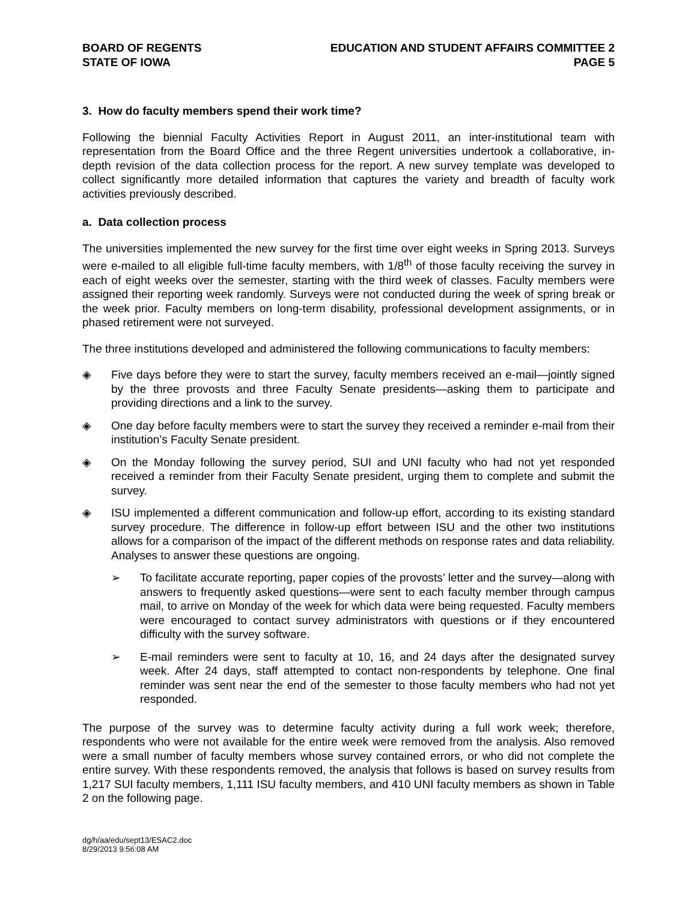BOARD OF REGENTS
STATE OF IOWA
EDUCATION AND STUDENT AFFAIRS COMMITTEE 2
PAGE 5
3. How do faculty members spend their work time?
Following the biennial Faculty Activities Report in August 2011, an inter-institutional team with representation from the Board Office and the three Regent universities undertook a collaborative, in-depth revision of the data collection process for the report. A new survey template was developed to collect significantly more detailed information that captures the variety and breadth of faculty work activities previously described.
a. Data collection process
The universities implemented the new survey for the first time over eight weeks in Spring 2013. Surveys were e-mailed to all eligible full-time faculty members, with 1/8<sup>th</sup> of those faculty receiving the survey in each of eight weeks over the semester, starting with the third week of classes. Faculty members were assigned their reporting week randomly. Surveys were not conducted during the week of spring break or the week prior. Faculty members on long-term disability, professional development assignments, or in phased retirement were not surveyed.
The three institutions developed and administered the following communications to faculty members:
◈ Five days before they were to start the survey, faculty members received an e-mail—jointly signed by the three provosts and three Faculty Senate presidents—asking them to participate and providing directions and a link to the survey.
◈ One day before faculty members were to start the survey they received a reminder e-mail from their institution’s Faculty Senate president.
◈ On the Monday following the survey period, SUI and UNI faculty who had not yet responded received a reminder from their Faculty Senate president, urging them to complete and submit the survey.
◈ ISU implemented a different communication and follow-up effort, according to its existing standard survey procedure. The difference in follow-up effort between ISU and the other two institutions allows for a comparison of the impact of the different methods on response rates and data reliability. Analyses to answer these questions are ongoing.
➢ To facilitate accurate reporting, paper copies of the provosts’ letter and the survey—along with answers to frequently asked questions—were sent to each faculty member through campus mail, to arrive on Monday of the week for which data were being requested. Faculty members were encouraged to contact survey administrators with questions or if they encountered difficulty with the survey software.
➢ E-mail reminders were sent to faculty at 10, 16, and 24 days after the designated survey week. After 24 days, staff attempted to contact non-respondents by telephone. One final reminder was sent near the end of the semester to those faculty members who had not yet responded.
The purpose of the survey was to determine faculty activity during a full work week; therefore, respondents who were not available for the entire week were removed from the analysis. Also removed were a small number of faculty members whose survey contained errors, or who did not complete the entire survey. With these respondents removed, the analysis that follows is based on survey results from 1,217 SUI faculty members, 1,111 ISU faculty members, and 410 UNI faculty members as shown in Table 2 on the following page.
dg/h/aa/edu/sept13/ESAC2.doc
8/29/2013 9:56:08 AM